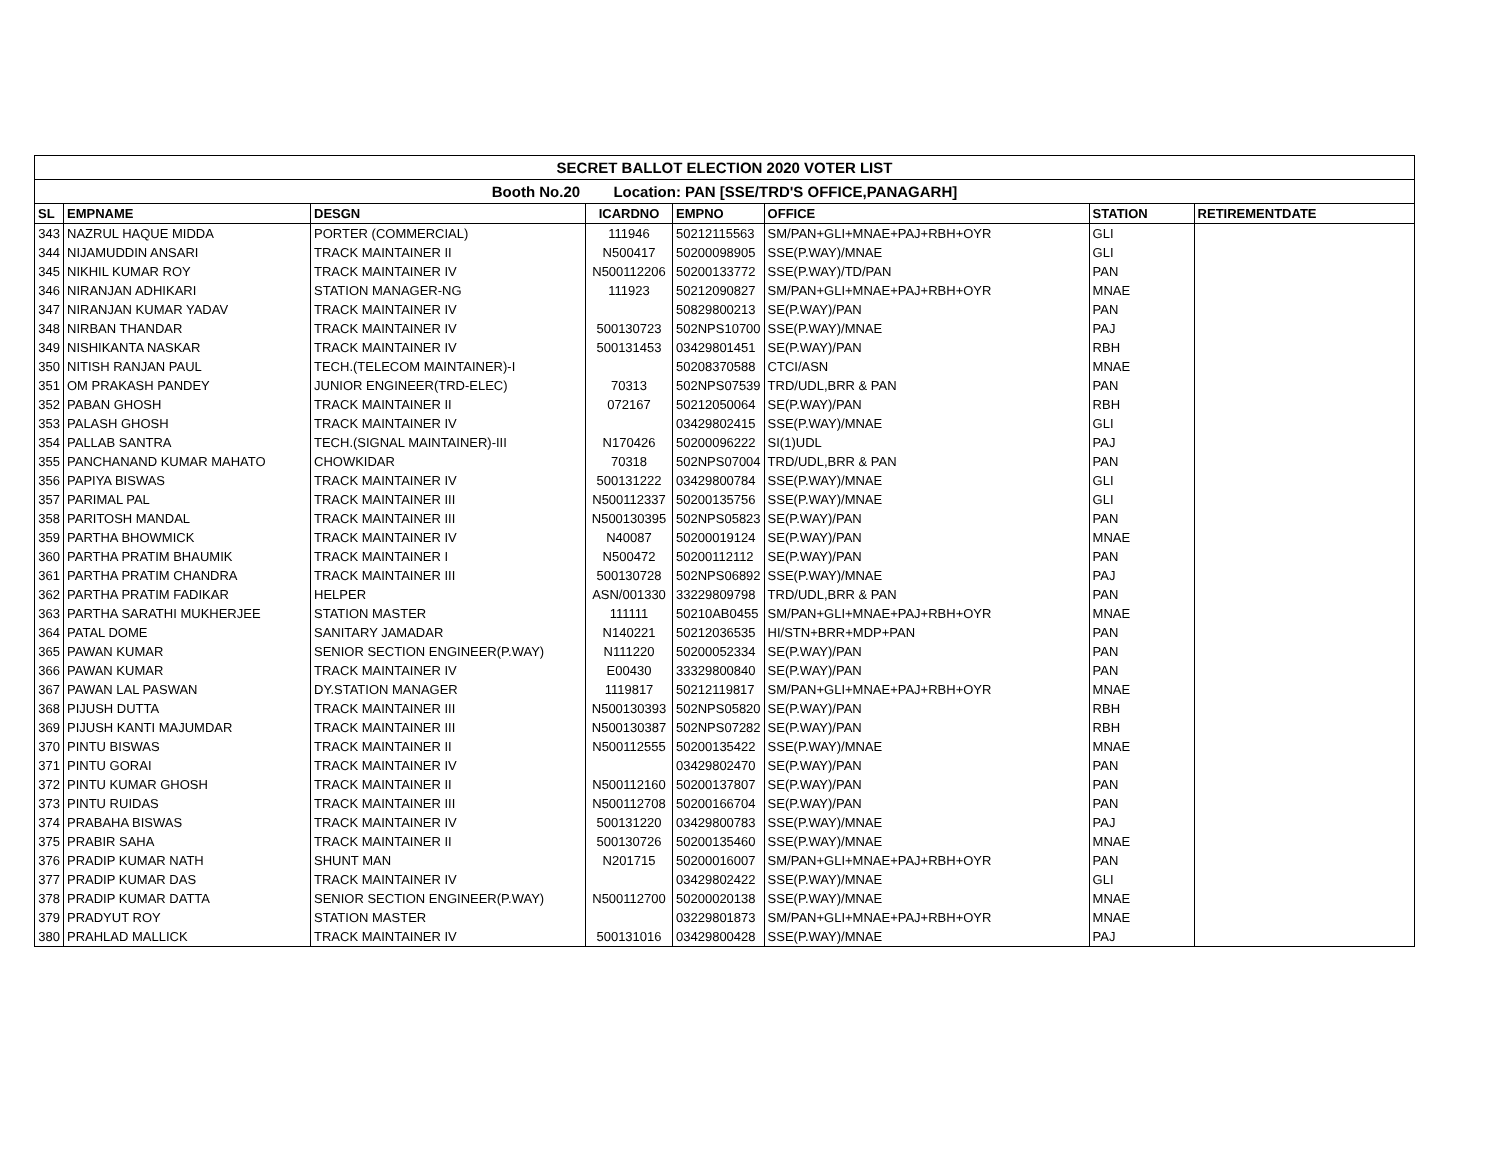| SECRET BALLOT ELECTION 2020 VOTER LIST | | | | | | | |
| --- | --- | --- | --- | --- | --- | --- | --- |
| Booth No.20 Location: PAN [SSE/TRD'S OFFICE,PANAGARH] | | | | | | | |
| SL | EMPNAME | DESGN | ICARDNO | EMPNO | OFFICE | STATION | RETIREMENTDATE |
| 343 | NAZRUL HAQUE MIDDA | PORTER (COMMERCIAL) | 111946 | 50212115563 | SM/PAN+GLI+MNAE+PAJ+RBH+OYR | GLI | |
| 344 | NIJAMUDDIN ANSARI | TRACK MAINTAINER II | N500417 | 50200098905 | SSE(P.WAY)/MNAE | GLI | |
| 345 | NIKHIL KUMAR ROY | TRACK MAINTAINER IV | N500112206 | 50200133772 | SSE(P.WAY)/TD/PAN | PAN | |
| 346 | NIRANJAN ADHIKARI | STATION MANAGER-NG | 111923 | 50212090827 | SM/PAN+GLI+MNAE+PAJ+RBH+OYR | MNAE | |
| 347 | NIRANJAN KUMAR YADAV | TRACK MAINTAINER IV | | 50829800213 | SE(P.WAY)/PAN | PAN | |
| 348 | NIRBAN THANDAR | TRACK MAINTAINER IV | 500130723 | 502NPS10700 | SSE(P.WAY)/MNAE | PAJ | |
| 349 | NISHIKANTA NASKAR | TRACK MAINTAINER IV | 500131453 | 03429801451 | SE(P.WAY)/PAN | RBH | |
| 350 | NITISH RANJAN PAUL | TECH.(TELECOM MAINTAINER)-I | | 50208370588 | CTCI/ASN | MNAE | |
| 351 | OM PRAKASH PANDEY | JUNIOR ENGINEER(TRD-ELEC) | 70313 | 502NPS07539 | TRD/UDL,BRR & PAN | PAN | |
| 352 | PABAN GHOSH | TRACK MAINTAINER II | 072167 | 50212050064 | SE(P.WAY)/PAN | RBH | |
| 353 | PALASH GHOSH | TRACK MAINTAINER IV | | 03429802415 | SSE(P.WAY)/MNAE | GLI | |
| 354 | PALLAB SANTRA | TECH.(SIGNAL MAINTAINER)-III | N170426 | 50200096222 | SI(1)UDL | PAJ | |
| 355 | PANCHANAND KUMAR MAHATO | CHOWKIDAR | 70318 | 502NPS07004 | TRD/UDL,BRR & PAN | PAN | |
| 356 | PAPIYA BISWAS | TRACK MAINTAINER IV | 500131222 | 03429800784 | SSE(P.WAY)/MNAE | GLI | |
| 357 | PARIMAL PAL | TRACK MAINTAINER III | N500112337 | 50200135756 | SSE(P.WAY)/MNAE | GLI | |
| 358 | PARITOSH MANDAL | TRACK MAINTAINER III | N500130395 | 502NPS05823 | SE(P.WAY)/PAN | PAN | |
| 359 | PARTHA BHOWMICK | TRACK MAINTAINER IV | N40087 | 50200019124 | SE(P.WAY)/PAN | MNAE | |
| 360 | PARTHA PRATIM BHAUMIK | TRACK MAINTAINER I | N500472 | 50200112112 | SE(P.WAY)/PAN | PAN | |
| 361 | PARTHA PRATIM CHANDRA | TRACK MAINTAINER III | 500130728 | 502NPS06892 | SSE(P.WAY)/MNAE | PAJ | |
| 362 | PARTHA PRATIM FADIKAR | HELPER | ASN/001330 | 33229809798 | TRD/UDL,BRR & PAN | PAN | |
| 363 | PARTHA SARATHI MUKHERJEE | STATION MASTER | 111111 | 50210AB0455 | SM/PAN+GLI+MNAE+PAJ+RBH+OYR | MNAE | |
| 364 | PATAL DOME | SANITARY JAMADAR | N140221 | 50212036535 | HI/STN+BRR+MDP+PAN | PAN | |
| 365 | PAWAN KUMAR | SENIOR SECTION ENGINEER(P.WAY) | N111220 | 50200052334 | SE(P.WAY)/PAN | PAN | |
| 366 | PAWAN KUMAR | TRACK MAINTAINER IV | E00430 | 33329800840 | SE(P.WAY)/PAN | PAN | |
| 367 | PAWAN LAL PASWAN | DY.STATION MANAGER | 1119817 | 50212119817 | SM/PAN+GLI+MNAE+PAJ+RBH+OYR | MNAE | |
| 368 | PIJUSH DUTTA | TRACK MAINTAINER III | N500130393 | 502NPS05820 | SE(P.WAY)/PAN | RBH | |
| 369 | PIJUSH KANTI MAJUMDAR | TRACK MAINTAINER III | N500130387 | 502NPS07282 | SE(P.WAY)/PAN | RBH | |
| 370 | PINTU BISWAS | TRACK MAINTAINER II | N500112555 | 50200135422 | SSE(P.WAY)/MNAE | MNAE | |
| 371 | PINTU GORAI | TRACK MAINTAINER IV | | 03429802470 | SE(P.WAY)/PAN | PAN | |
| 372 | PINTU KUMAR GHOSH | TRACK MAINTAINER II | N500112160 | 50200137807 | SE(P.WAY)/PAN | PAN | |
| 373 | PINTU RUIDAS | TRACK MAINTAINER III | N500112708 | 50200166704 | SE(P.WAY)/PAN | PAN | |
| 374 | PRABAHA BISWAS | TRACK MAINTAINER IV | 500131220 | 03429800783 | SSE(P.WAY)/MNAE | PAJ | |
| 375 | PRABIR SAHA | TRACK MAINTAINER II | 500130726 | 50200135460 | SSE(P.WAY)/MNAE | MNAE | |
| 376 | PRADIP KUMAR NATH | SHUNT MAN | N201715 | 50200016007 | SM/PAN+GLI+MNAE+PAJ+RBH+OYR | PAN | |
| 377 | PRADIP KUMAR DAS | TRACK MAINTAINER IV | | 03429802422 | SSE(P.WAY)/MNAE | GLI | |
| 378 | PRADIP KUMAR DATTA | SENIOR SECTION ENGINEER(P.WAY) | N500112700 | 50200020138 | SSE(P.WAY)/MNAE | MNAE | |
| 379 | PRADYUT ROY | STATION MASTER | | 03229801873 | SM/PAN+GLI+MNAE+PAJ+RBH+OYR | MNAE | |
| 380 | PRAHLAD MALLICK | TRACK MAINTAINER IV | 500131016 | 03429800428 | SSE(P.WAY)/MNAE | PAJ | |